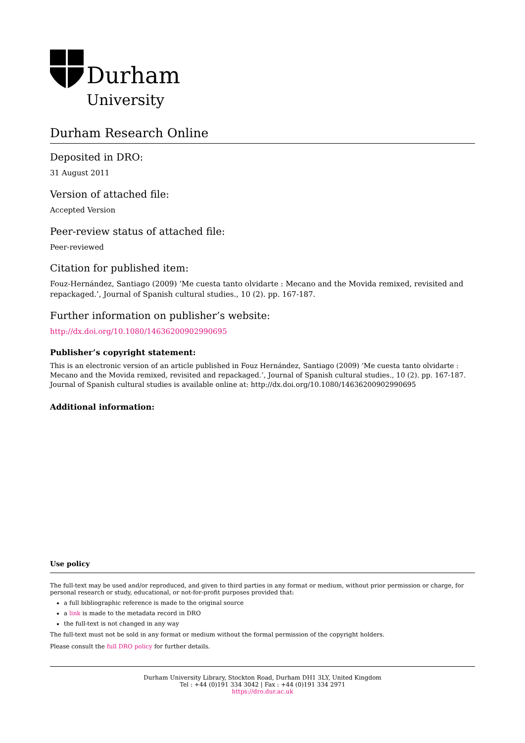Durham
University
Durham Research Online
Deposited in DRO:
31 August 2011
Version of attached file:
Accepted Version
Peer-review status of attached file:
Peer-reviewed
Citation for published item:
Fouz-Hernández, Santiago (2009) ’Me cuesta tanto olvidarte : Mecano and the Movida remixed, revisited and repackaged.’, Journal of Spanish cultural studies., 10 (2). pp. 167-187.
Further information on publisher’s website:
http://dx.doi.org/10.1080/14636200902990695
Publisher’s copyright statement:
This is an electronic version of an article published in Fouz Hernández, Santiago (2009) ’Me cuesta tanto olvidarte : Mecano and the Movida remixed, revisited and repackaged.’, Journal of Spanish cultural studies., 10 (2). pp. 167-187. Journal of Spanish cultural studies is available online at: http://dx.doi.org/10.1080/14636200902990695
Additional information:
Use policy
The full-text may be used and/or reproduced, and given to third parties in any format or medium, without prior permission or charge, for personal research or study, educational, or not-for-profit purposes provided that:
a full bibliographic reference is made to the original source
a link is made to the metadata record in DRO
the full-text is not changed in any way
The full-text must not be sold in any format or medium without the formal permission of the copyright holders.
Please consult the full DRO policy for further details.
Durham University Library, Stockton Road, Durham DH1 3LY, United Kingdom
Tel : +44 (0)191 334 3042 | Fax : +44 (0)191 334 2971
https://dro.dur.ac.uk